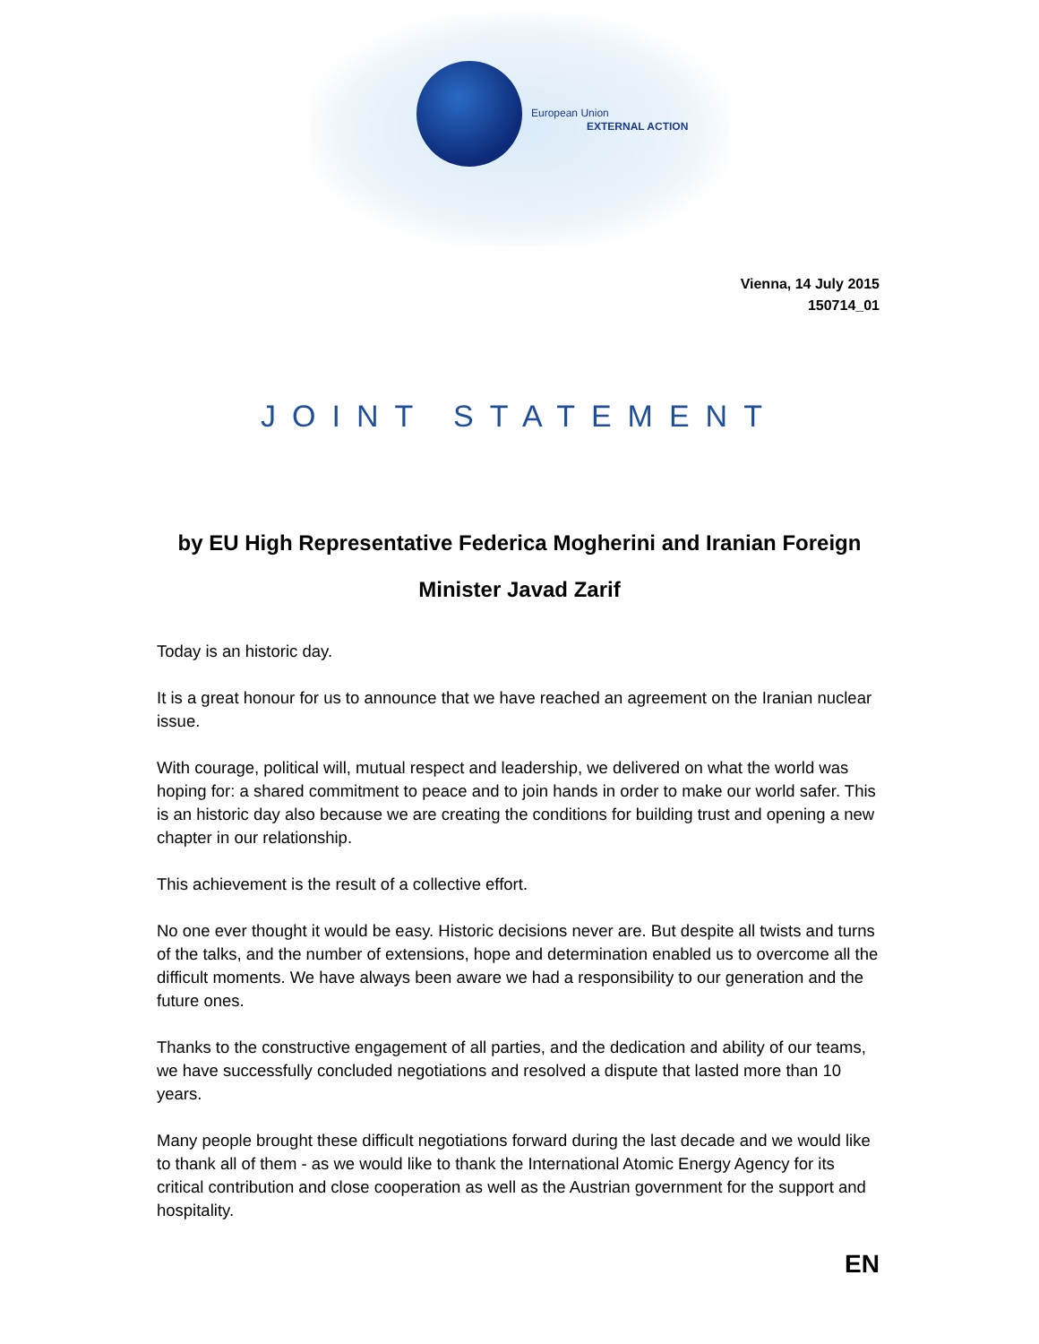European Union
EXTERNAL ACTION
Vienna, 14 July 2015
150714_01
JOINT STATEMENT
by EU High Representative Federica Mogherini and Iranian Foreign Minister Javad Zarif
Today is an historic day.
It is a great honour for us to announce that we have reached an agreement on the Iranian nuclear issue.
With courage, political will, mutual respect and leadership, we delivered on what the world was hoping for: a shared commitment to peace and to join hands in order to make our world safer. This is an historic day also because we are creating the conditions for building trust and opening a new chapter in our relationship.
This achievement is the result of a collective effort.
No one ever thought it would be easy. Historic decisions never are. But despite all twists and turns of the talks, and the number of extensions, hope and determination enabled us to overcome all the difficult moments. We have always been aware we had a responsibility to our generation and the future ones.
Thanks to the constructive engagement of all parties, and the dedication and ability of our teams, we have successfully concluded negotiations and resolved a dispute that lasted more than 10 years.
Many people brought these difficult negotiations forward during the last decade and we would like to thank all of them - as we would like to thank the International Atomic Energy Agency for its critical contribution and close cooperation as well as the Austrian government for the support and hospitality.
EN